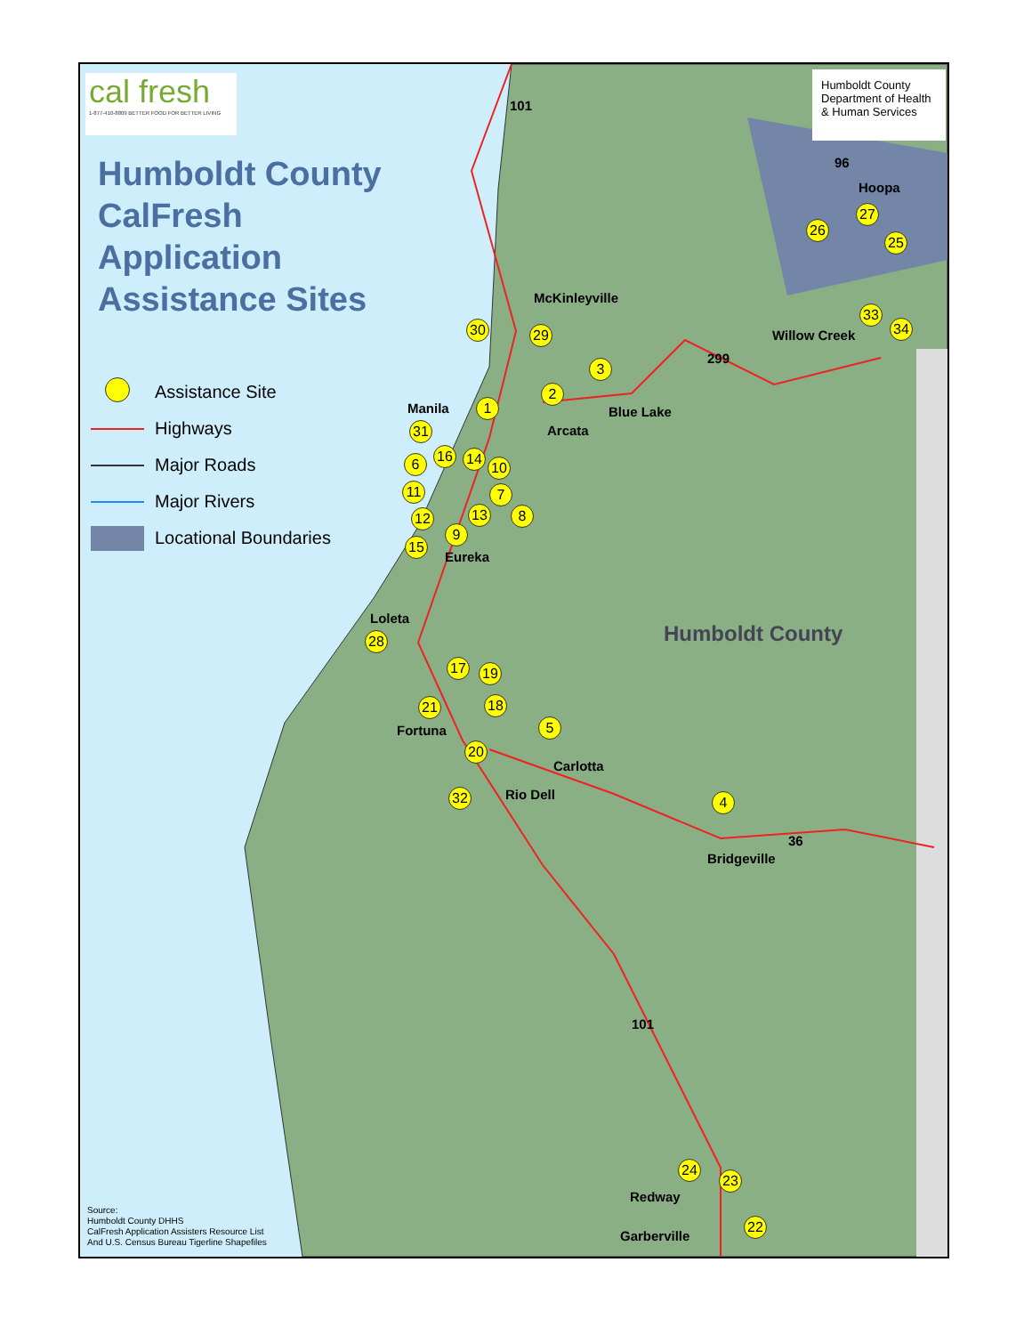cal fresh
1-877-410-8809 BETTER FOOD FOR BETTER LIVING
Humboldt County CalFresh Application Assistance Sites
Assistance Site
Highways
Major Roads
Major Rivers
Locational Boundaries
Humboldt County Department of Health & Human Services
McKinleyville
Hoopa
Willow Creek
Manila Blue Lake
Arcata
Eureka
Loleta
Fortuna
Carlotta
Rio Dell
Bridgeville
Redway
Garberville
101
96
299
36
101
Humboldt County
1
2
3
4
5
6
7
8
9
10
11
12 13
14
15
16
17
18
19
20
21
22
23
24
25
26
27
28
29
30
31
32
33
34
Source:
Humboldt County DHHS
CalFresh Application Assisters Resource List
And U.S. Census Bureau Tigerline Shapefiles